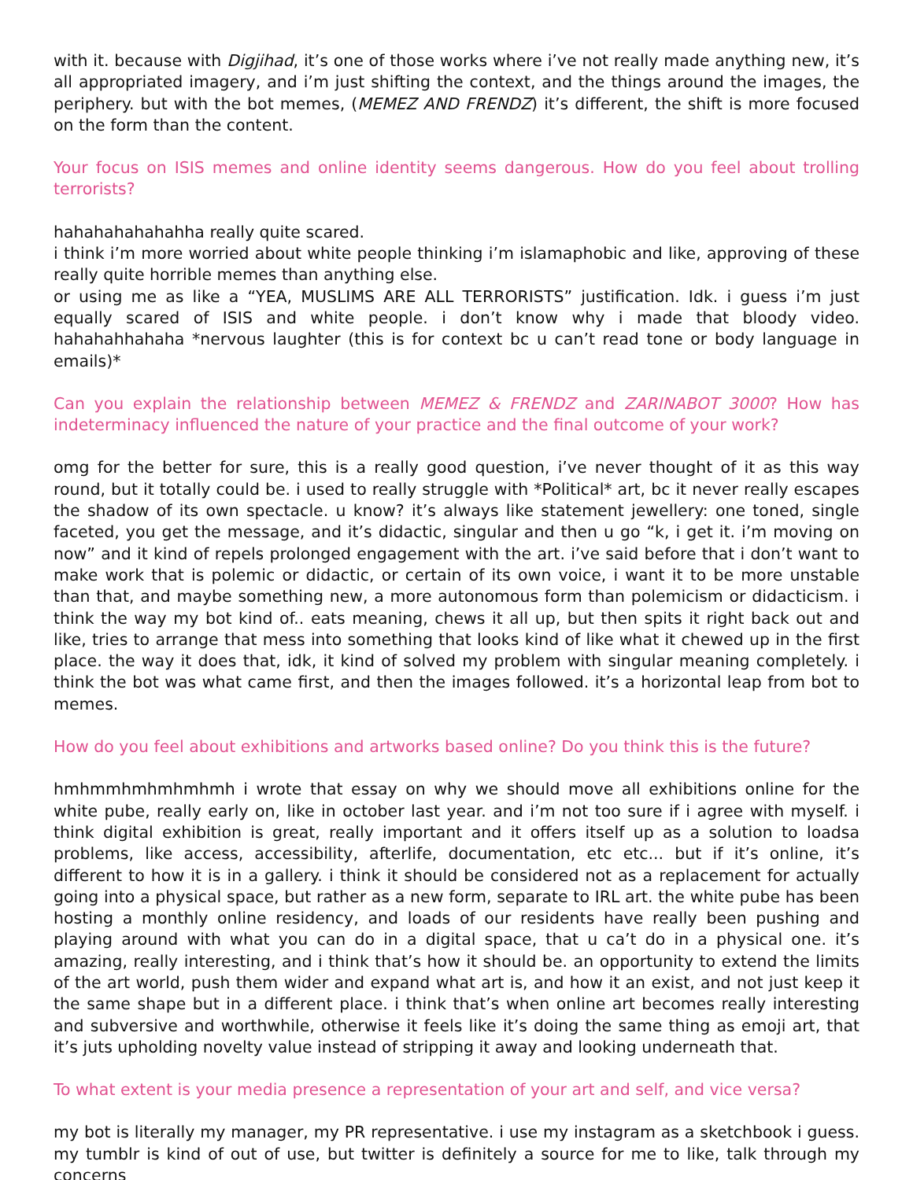with it. because with Digjihad, it’s one of those works where i’ve not really made anything new, it’s all appropriated imagery, and i’m just shifting the context, and the things around the images, the periphery. but with the bot memes, (MEMEZ AND FRENDZ) it’s different, the shift is more focused on the form than the content.
Your focus on ISIS memes and online identity seems dangerous. How do you feel about trolling terrorists?
hahahahahahahha really quite scared.
i think i’m more worried about white people thinking i’m islamaphobic and like, approving of these really quite horrible memes than anything else.
or using me as like a “YEA, MUSLIMS ARE ALL TERRORISTS” justification. Idk. i guess i’m just equally scared of ISIS and white people. i don’t know why i made that bloody video. hahahahhahaha *nervous laughter (this is for context bc u can’t read tone or body language in emails)*
Can you explain the relationship between MEMEZ & FRENDZ and ZARINABOT 3000? How has indeterminacy influenced the nature of your practice and the final outcome of your work?
omg for the better for sure, this is a really good question, i’ve never thought of it as this way round, but it totally could be. i used to really struggle with *Political* art, bc it never really escapes the shadow of its own spectacle. u know? it’s always like statement jewellery: one toned, single faceted, you get the message, and it’s didactic, singular and then u go “k, i get it. i’m moving on now” and it kind of repels prolonged engagement with the art. i’ve said before that i don’t want to make work that is polemic or didactic, or certain of its own voice, i want it to be more unstable than that, and maybe something new, a more autonomous form than polemicism or didacticism. i think the way my bot kind of.. eats meaning, chews it all up, but then spits it right back out and like, tries to arrange that mess into something that looks kind of like what it chewed up in the first place. the way it does that, idk, it kind of solved my problem with singular meaning completely. i think the bot was what came first, and then the images followed. it’s a horizontal leap from bot to memes.
How do you feel about exhibitions and artworks based online? Do you think this is the future?
hmhmmhmhmhmhmh i wrote that essay on why we should move all exhibitions online for the white pube, really early on, like in october last year. and i’m not too sure if i agree with myself. i think digital exhibition is great, really important and it offers itself up as a solution to loadsa problems, like access, accessibility, afterlife, documentation, etc etc... but if it’s online, it’s different to how it is in a gallery. i think it should be considered not as a replacement for actually going into a physical space, but rather as a new form, separate to IRL art. the white pube has been hosting a monthly online residency, and loads of our residents have really been pushing and playing around with what you can do in a digital space, that u ca’t do in a physical one. it’s amazing, really interesting, and i think that’s how it should be. an opportunity to extend the limits of the art world, push them wider and expand what art is, and how it an exist, and not just keep it the same shape but in a different place. i think that’s when online art becomes really interesting and subversive and worthwhile, otherwise it feels like it’s doing the same thing as emoji art, that it’s juts upholding novelty value instead of stripping it away and looking underneath that.
To what extent is your media presence a representation of your art and self, and vice versa?
my bot is literally my manager, my PR representative. i use my instagram as a sketchbook i guess. my tumblr is kind of out of use, but twitter is definitely a source for me to like, talk through my concerns